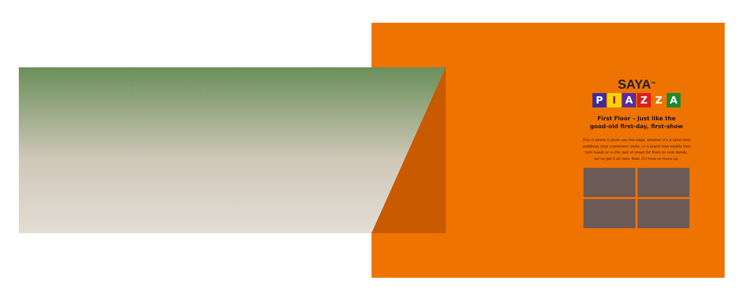SAYA<sup>TM</sup>
PIAZZA
First Floor – Just like the
good-old first-day, first-show
This is where it gives you the edge: whether it’s a salon that redefines your customers’ looks, or a brand new mobile that turn heads or a chic pair of shoes for them to look dandy, we’ve got it all here. Now, it’s time to move up.